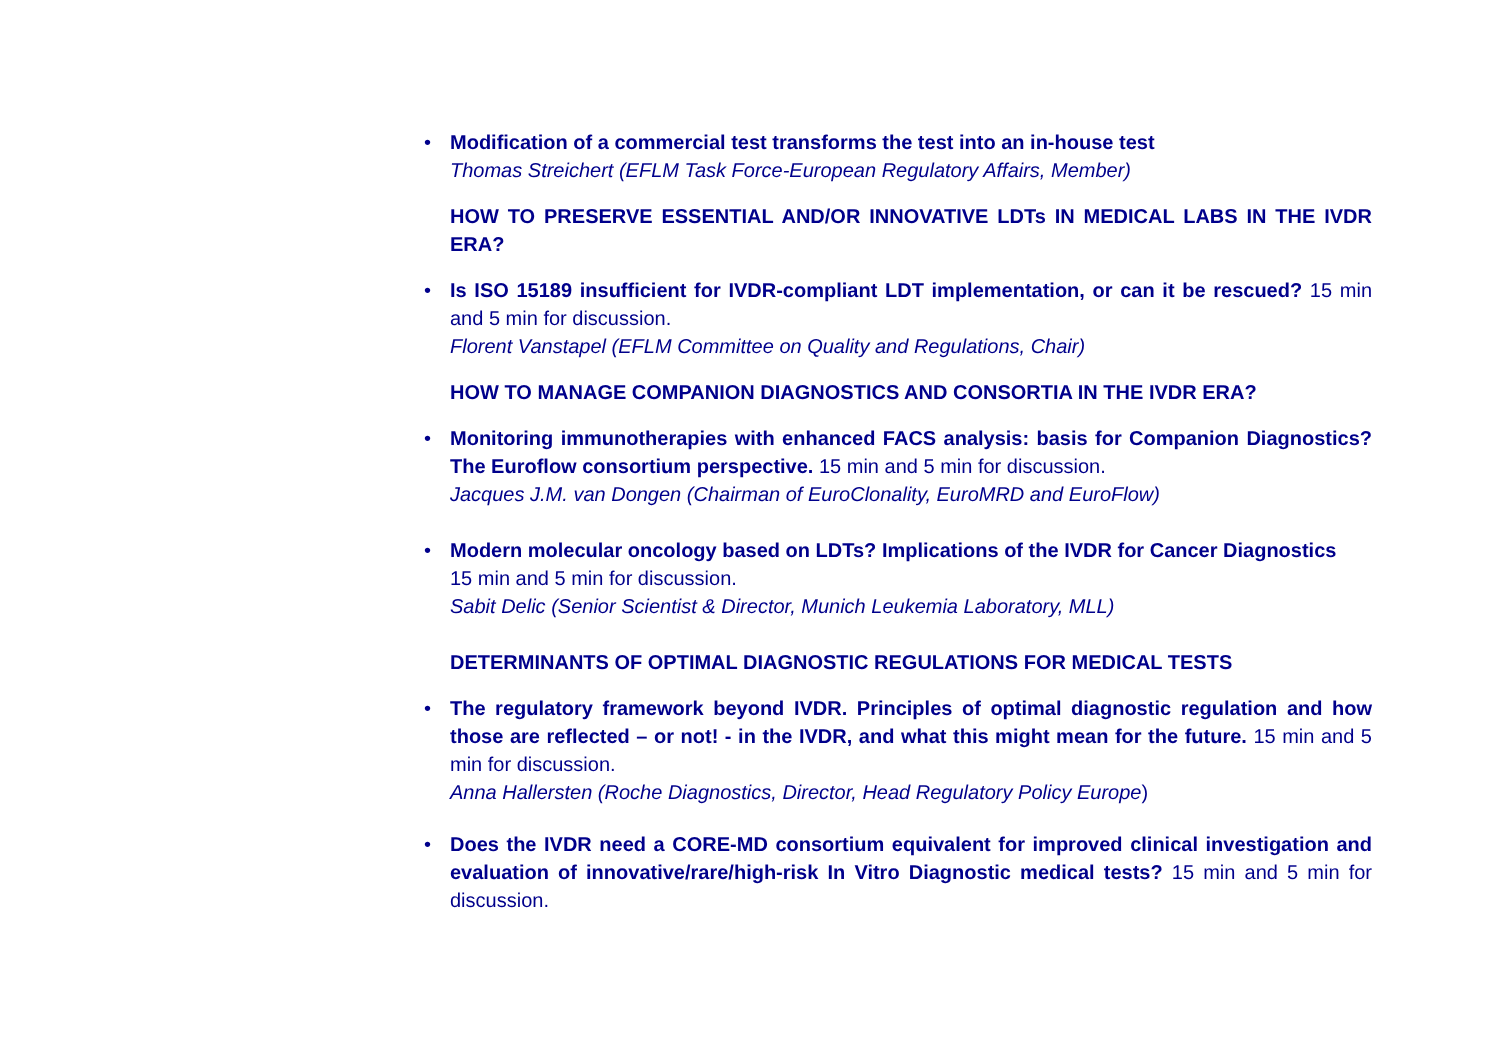•
Modification of a commercial test transforms the test into an in-house test
Thomas Streichert (EFLM Task Force-European Regulatory Affairs, Member)
HOW TO PRESERVE ESSENTIAL AND/OR INNOVATIVE LDTs IN MEDICAL LABS IN THE IVDR ERA?
•
Is ISO 15189 insufficient for IVDR-compliant LDT implementation, or can it be rescued? 15 min and 5 min for discussion.
Florent Vanstapel (EFLM Committee on Quality and Regulations, Chair)
HOW TO MANAGE COMPANION DIAGNOSTICS AND CONSORTIA IN THE IVDR ERA?
•
Monitoring immunotherapies with enhanced FACS analysis: basis for Companion Diagnostics? The Euroflow consortium perspective. 15 min and 5 min for discussion.
Jacques J.M. van Dongen (Chairman of EuroClonality, EuroMRD and EuroFlow)
•
Modern molecular oncology based on LDTs? Implications of the IVDR for Cancer Diagnostics
15 min and 5 min for discussion.
Sabit Delic (Senior Scientist & Director, Munich Leukemia Laboratory, MLL)
DETERMINANTS OF OPTIMAL DIAGNOSTIC REGULATIONS FOR MEDICAL TESTS
•
The regulatory framework beyond IVDR. Principles of optimal diagnostic regulation and how those are reflected – or not! - in the IVDR, and what this might mean for the future. 15 min and 5 min for discussion.
Anna Hallersten (Roche Diagnostics, Director, Head Regulatory Policy Europe)
•
Does the IVDR need a CORE-MD consortium equivalent for improved clinical investigation and evaluation of innovative/rare/high-risk In Vitro Diagnostic medical tests? 15 min and 5 min for discussion.